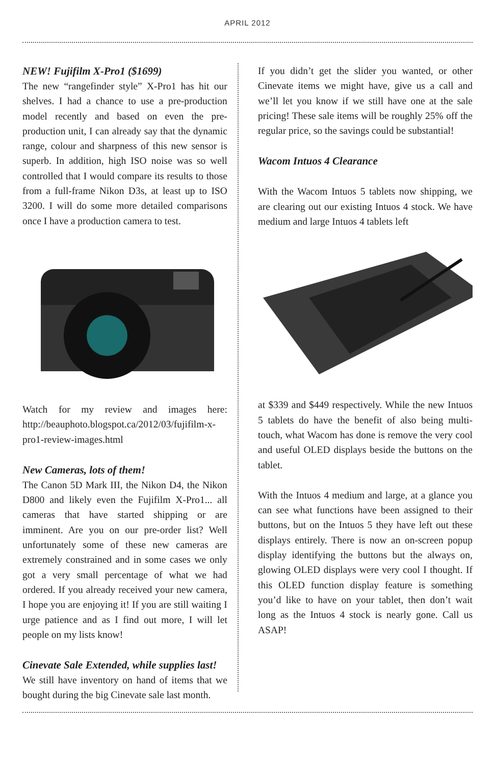APRIL 2012
NEW! Fujifilm X-Pro1 ($1699)
The new “rangefinder style” X-Pro1 has hit our shelves. I had a chance to use a pre-production model recently and based on even the pre-production unit, I can already say that the dynamic range, colour and sharpness of this new sensor is superb. In addition, high ISO noise was so well controlled that I would compare its results to those from a full-frame Nikon D3s, at least up to ISO 3200. I will do some more detailed comparisons once I have a production camera to test.
Watch for my review and images here: http://beauphoto.blogspot.ca/2012/03/fujifilm-x-pro1-review-images.html
New Cameras, lots of them!
The Canon 5D Mark III, the Nikon D4, the Nikon D800 and likely even the Fujifilm X-Pro1... all cameras that have started shipping or are imminent. Are you on our pre-order list? Well unfortunately some of these new cameras are extremely constrained and in some cases we only got a very small percentage of what we had ordered. If you already received your new camera, I hope you are enjoying it! If you are still waiting I urge patience and as I find out more, I will let people on my lists know!
Cinevate Sale Extended, while supplies last!
We still have inventory on hand of items that we bought during the big Cinevate sale last month.
If you didn’t get the slider you wanted, or other Cinevate items we might have, give us a call and we’ll let you know if we still have one at the sale pricing! These sale items will be roughly 25% off the regular price, so the savings could be substantial!
Wacom Intuos 4 Clearance
With the Wacom Intuos 5 tablets now shipping, we are clearing out our existing Intuos 4 stock. We have medium and large Intuos 4 tablets left
at $339 and $449 respectively. While the new Intuos 5 tablets do have the benefit of also being multi-touch, what Wacom has done is remove the very cool and useful OLED displays beside the buttons on the tablet.
With the Intuos 4 medium and large, at a glance you can see what functions have been assigned to their buttons, but on the Intuos 5 they have left out these displays entirely. There is now an on-screen popup display identifying the buttons but the always on, glowing OLED displays were very cool I thought. If this OLED function display feature is something you’d like to have on your tablet, then don’t wait long as the Intuos 4 stock is nearly gone. Call us ASAP!